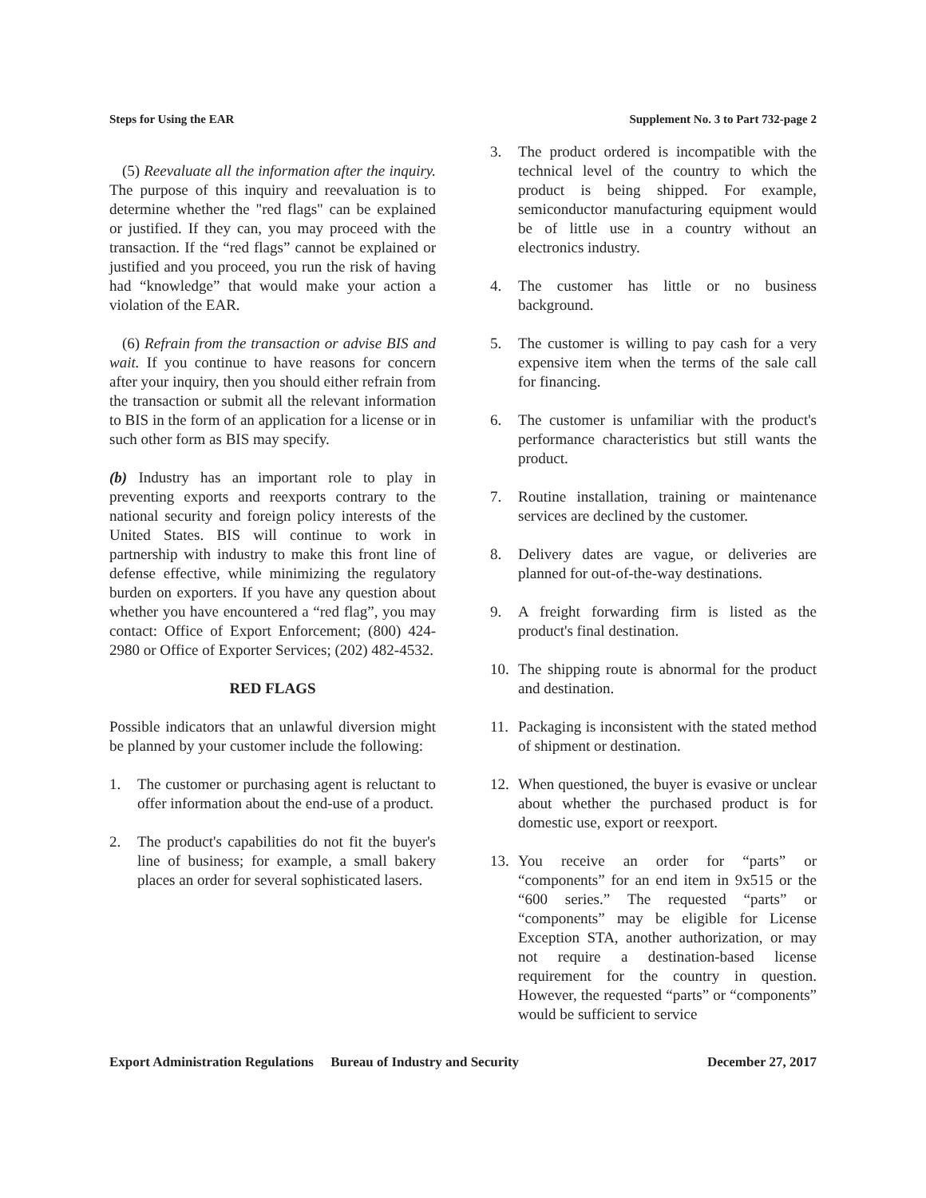Steps for Using the EAR Supplement No. 3 to Part 732-page 2
(5) Reevaluate all the information after the inquiry. The purpose of this inquiry and reevaluation is to determine whether the "red flags" can be explained or justified. If they can, you may proceed with the transaction. If the “red flags” cannot be explained or justified and you proceed, you run the risk of having had “knowledge” that would make your action a violation of the EAR.
(6) Refrain from the transaction or advise BIS and wait. If you continue to have reasons for concern after your inquiry, then you should either refrain from the transaction or submit all the relevant information to BIS in the form of an application for a license or in such other form as BIS may specify.
(b) Industry has an important role to play in preventing exports and reexports contrary to the national security and foreign policy interests of the United States. BIS will continue to work in partnership with industry to make this front line of defense effective, while minimizing the regulatory burden on exporters. If you have any question about whether you have encountered a “red flag”, you may contact: Office of Export Enforcement; (800) 424-2980 or Office of Exporter Services; (202) 482-4532.
RED FLAGS
Possible indicators that an unlawful diversion might be planned by your customer include the following:
1. The customer or purchasing agent is reluctant to offer information about the end-use of a product.
2. The product's capabilities do not fit the buyer's line of business; for example, a small bakery places an order for several sophisticated lasers.
3. The product ordered is incompatible with the technical level of the country to which the product is being shipped. For example, semiconductor manufacturing equipment would be of little use in a country without an electronics industry.
4. The customer has little or no business background.
5. The customer is willing to pay cash for a very expensive item when the terms of the sale call for financing.
6. The customer is unfamiliar with the product's performance characteristics but still wants the product.
7. Routine installation, training or maintenance services are declined by the customer.
8. Delivery dates are vague, or deliveries are planned for out-of-the-way destinations.
9. A freight forwarding firm is listed as the product's final destination.
10. The shipping route is abnormal for the product and destination.
11. Packaging is inconsistent with the stated method of shipment or destination.
12. When questioned, the buyer is evasive or unclear about whether the purchased product is for domestic use, export or reexport.
13. You receive an order for “parts” or “components” for an end item in 9x515 or the “600 series.” The requested “parts” or “components” may be eligible for License Exception STA, another authorization, or may not require a destination-based license requirement for the country in question. However, the requested “parts” or “components” would be sufficient to service
Export Administration Regulations Bureau of Industry and Security December 27, 2017